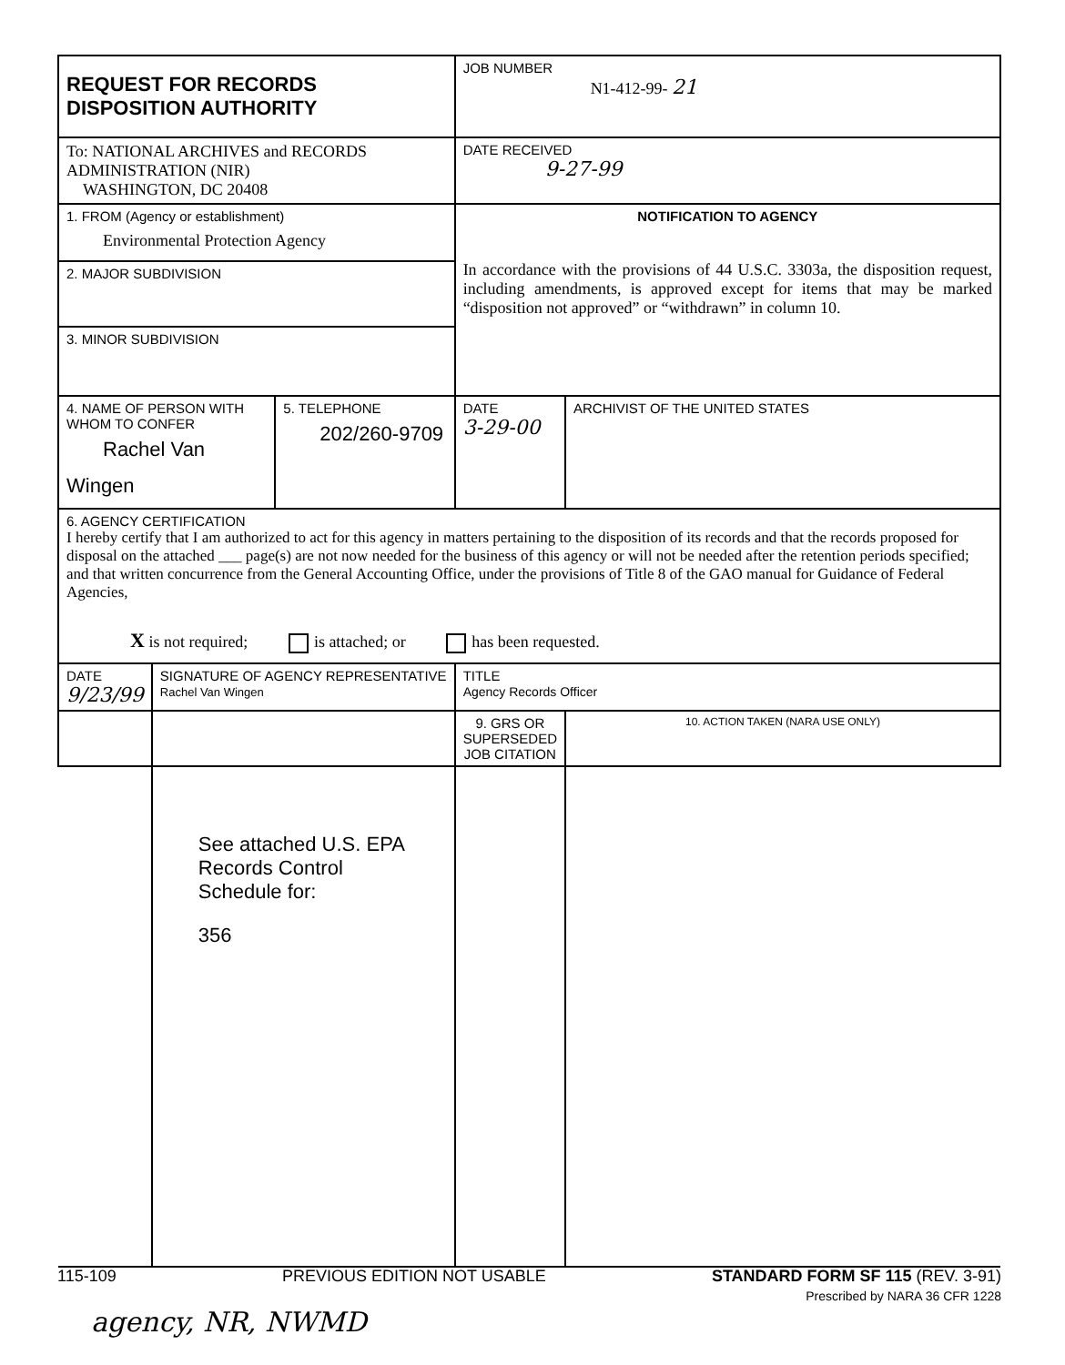| REQUEST FOR RECORDS DISPOSITION AUTHORITY | | | JOB NUMBER N1-412-99- 21 | |
| To: NATIONAL ARCHIVES and RECORDS ADMINISTRATION (NIR) WASHINGTON, DC 20408 | | | DATE RECEIVED 9-27-99 | |
| 1. FROM (Agency or establishment) Environmental Protection Agency | | | NOTIFICATION TO AGENCY In accordance with the provisions of 44 U.S.C. 3303a, the disposition request, including amendments, is approved except for items that may be marked “disposition not approved” or “withdrawn” in column 10. | |
| 2. MAJOR SUBDIVISION | | | | |
| 3. MINOR SUBDIVISION | | | | |
| 4. NAME OF PERSON WITH WHOM TO CONFER Rachel Van Wingen | | 5. TELEPHONE 202/260-9709 | DATE 3-29-00 | ARCHIVIST OF THE UNITED STATES |
| 6. AGENCY CERTIFICATION I hereby certify that I am authorized to act for this agency in matters pertaining to the disposition of its records and that the records proposed for disposal on the attached ___ page(s) are not now needed for the business of this agency or will not be needed after the retention periods specified; and that written concurrence from the General Accounting Office, under the provisions of Title 8 of the GAO manual for Guidance of Federal Agencies, X is not required; is attached; or has been requested. | | | | |
| DATE 9/23/99 | SIGNATURE OF AGENCY REPRESENTATIVE Rachel Van Wingen | | TITLE Agency Records Officer | |
| | | | 9. GRS OR SUPERSEDED JOB CITATION | 10. ACTION TAKEN (NARA USE ONLY) |
| | See attached U.S. EPA Records Control Schedule for: 356 | | | |
115-109 PREVIOUS EDITION NOT USABLE STANDARD FORM SF 115 (REV. 3-91)
Prescribed by NARA 36 CFR 1228
agency, NR, NWMD